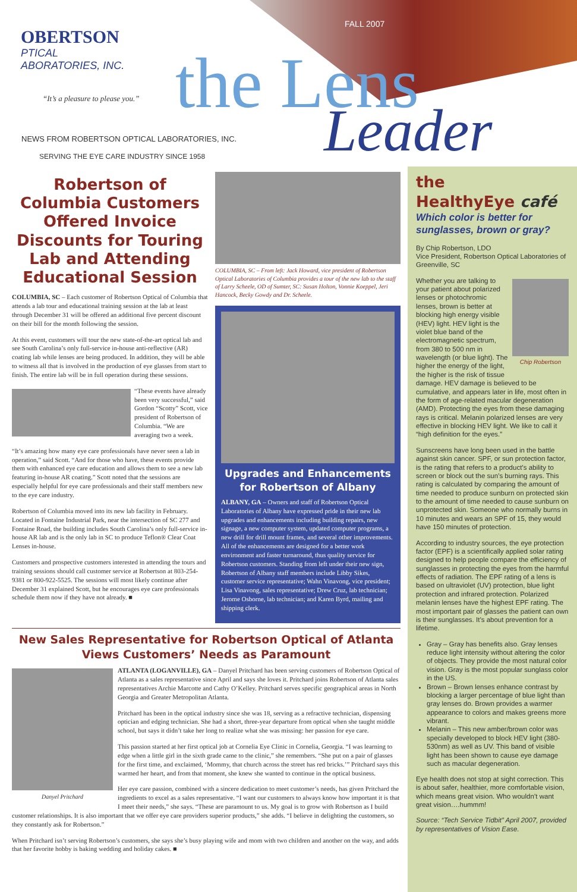OBERTSON
PTICAL
ABORATORIES, INC.
“It’s a pleasure to please you.”
FALL 2007
the Lens
Leader
NEWS FROM ROBERTSON OPTICAL LABORATORIES, INC.
SERVING THE EYE CARE INDUSTRY SINCE 1958
Robertson of Columbia Customers Offered Invoice Discounts for Touring Lab and Attending Educational Session
COLUMBIA, SC – Each customer of Robertson Optical of Columbia that attends a lab tour and educational training session at the lab at least through December 31 will be offered an additional five percent discount on their bill for the month following the session.
At this event, customers will tour the new state-of-the-art optical lab and see South Carolina’s only full-service in-house anti-reflective (AR) coating lab while lenses are being produced. In addition, they will be able to witness all that is involved in the production of eye glasses from start to finish. The entire lab will be in full operation during these sessions.
“These events have already been very successful,” said Gordon “Scotty” Scott, vice president of Robertson of Columbia. “We are averaging two a week.
“It’s amazing how many eye care professionals have never seen a lab in operation,” said Scott. “And for those who have, these events provide them with enhanced eye care education and allows them to see a new lab featuring in-house AR coating.” Scott noted that the sessions are especially helpful for eye care professionals and their staff members new to the eye care industry.
Robertson of Columbia moved into its new lab facility in February. Located in Fontaine Industrial Park, near the intersection of SC 277 and Fontaine Road, the building includes South Carolina’s only full-service in-house AR lab and is the only lab in SC to produce Teflon® Clear Coat Lenses in-house.
Customers and prospective customers interested in attending the tours and training sessions should call customer service at Robertson at 803-254-9381 or 800-922-5525. The sessions will most likely continue after December 31 explained Scott, but he encourages eye care professionals schedule them now if they have not already. ■
COLUMBIA, SC – From left: Jack Howard, vice president of Robertson Optical Laboratories of Columbia provides a tour of the new lab to the staff of Larry Scheele, OD of Sumter, SC: Susan Holton, Vonnie Koeppel, Jeri Hancock, Becky Gowdy and Dr. Scheele.
Upgrades and Enhancements for Robertson of Albany
ALBANY, GA – Owners and staff of Robertson Optical Laboratories of Albany have expressed pride in their new lab upgrades and enhancements including building repairs, new signage, a new computer system, updated computer programs, a new drill for drill mount frames, and several other improvements. All of the enhancements are designed for a better work environment and faster turnaround, thus quality service for Robertson customers. Standing from left under their new sign, Robertson of Albany staff members include Libby Sikes, customer service representative; Wahn Vinavong, vice president; Lisa Vinavong, sales representative; Drew Cruz, lab technician; Jerome Osborne, lab technician; and Karen Byrd, mailing and shipping clerk.
New Sales Representative for Robertson Optical of Atlanta Views Customers’ Needs as Paramount
Danyel Pritchard
ATLANTA (LOGANVILLE), GA – Danyel Pritchard has been serving customers of Robertson Optical of Atlanta as a sales representative since April and says she loves it. Pritchard joins Robertson of Atlanta sales representatives Archie Marcotte and Cathy O’Kelley. Pritchard serves specific geographical areas in North Georgia and Greater Metropolitan Atlanta.
Pritchard has been in the optical industry since she was 18, serving as a refractive technician, dispensing optician and edging technician. She had a short, three-year departure from optical when she taught middle school, but says it didn’t take her long to realize what she was missing: her passion for eye care.
This passion started at her first optical job at Cornelia Eye Clinic in Cornelia, Georgia. “I was learning to edge when a little girl in the sixth grade came to the clinic,” she remembers. “She put on a pair of glasses for the first time, and exclaimed, ‘Mommy, that church across the street has red bricks.’” Pritchard says this warmed her heart, and from that moment, she knew she wanted to continue in the optical business.
Her eye care passion, combined with a sincere dedication to meet customer’s needs, has given Pritchard the ingredients to excel as a sales representative. “I want our customers to always know how important it is that I meet their needs,” she says. “These are paramount to us. My goal is to grow with Robertson as I build customer relationships. It is also important that we offer eye care providers superior products,” she adds. “I believe in delighting the customers, so they constantly ask for Robertson.”
When Pritchard isn’t serving Robertson’s customers, she says she’s busy playing wife and mom with two children and another on the way, and adds that her favorite hobby is baking wedding and holiday cakes. ■
the
HealthyEye café
Which color is better for sunglasses, brown or gray?
By Chip Robertson, LDO
Vice President, Robertson Optical Laboratories of Greenville, SC
Chip Robertson
Whether you are talking to your patient about polarized lenses or photochromic lenses, brown is better at blocking high energy visible (HEV) light. HEV light is the violet blue band of the electromagnetic spectrum, from 380 to 500 nm in wavelength (or blue light). The higher the energy of the light, the higher is the risk of tissue damage. HEV damage is believed to be cumulative, and appears later in life, most often in the form of age-related macular degeneration (AMD). Protecting the eyes from these damaging rays is critical. Melanin polarized lenses are very effective in blocking HEV light. We like to call it “high definition for the eyes.”
Sunscreens have long been used in the battle against skin cancer. SPF, or sun protection factor, is the rating that refers to a product’s ability to screen or block out the sun’s burning rays. This rating is calculated by comparing the amount of time needed to produce sunburn on protected skin to the amount of time needed to cause sunburn on unprotected skin. Someone who normally burns in 10 minutes and wears an SPF of 15, they would have 150 minutes of protection.
According to industry sources, the eye protection factor (EPF) is a scientifically applied solar rating designed to help people compare the efficiency of sunglasses in protecting the eyes from the harmful effects of radiation. The EPF rating of a lens is based on ultraviolet (UV) protection, blue light protection and infrared protection. Polarized melanin lenses have the highest EPF rating. The most important pair of glasses the patient can own is their sunglasses. It’s about prevention for a lifetime.
Gray – Gray has benefits also. Gray lenses reduce light intensity without altering the color of objects. They provide the most natural color vision. Gray is the most popular sunglass color in the US.
Brown – Brown lenses enhance contrast by blocking a larger percentage of blue light than gray lenses do. Brown provides a warmer appearance to colors and makes greens more vibrant.
Melanin – This new amber/brown color was specially developed to block HEV light (380-530nm) as well as UV. This band of visible light has been shown to cause eye damage such as macular degeneration.
Eye health does not stop at sight correction. This is about safer, healthier, more comfortable vision, which means great vision. Who wouldn’t want great vision….hummm!
Source: “Tech Service Tidbit” April 2007, provided by representatives of Vision Ease.